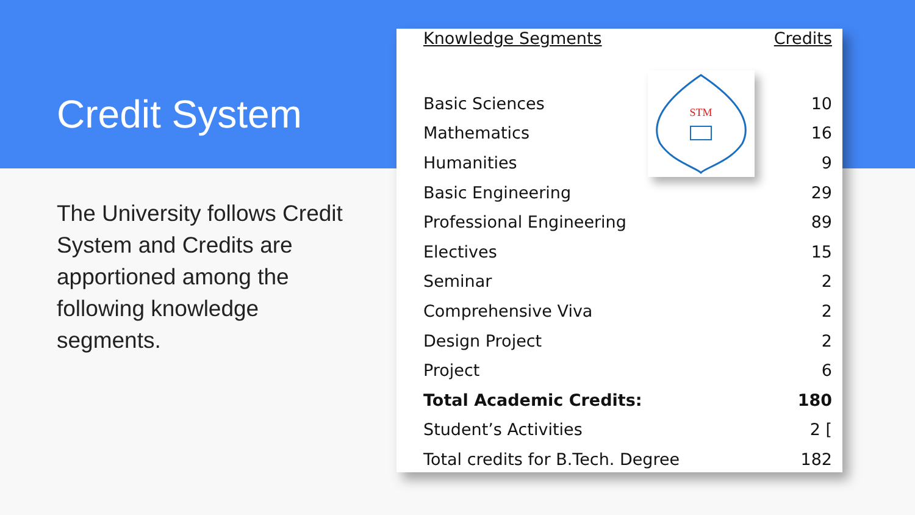Credit System
The University follows Credit System and Credits are apportioned among the following knowledge segments.
| Knowledge Segments | Credits |
| --- | --- |
| Basic Sciences | 10 |
| Mathematics | 16 |
| Humanities | 9 |
| Basic Engineering | 29 |
| Professional Engineering | 89 |
| Electives | 15 |
| Seminar | 2 |
| Comprehensive Viva | 2 |
| Design Project | 2 |
| Project | 6 |
| Total Academic Credits: | 180 |
| Student’s Activities | 2 [ |
| Total credits for B.Tech. Degree | 182 |
STM